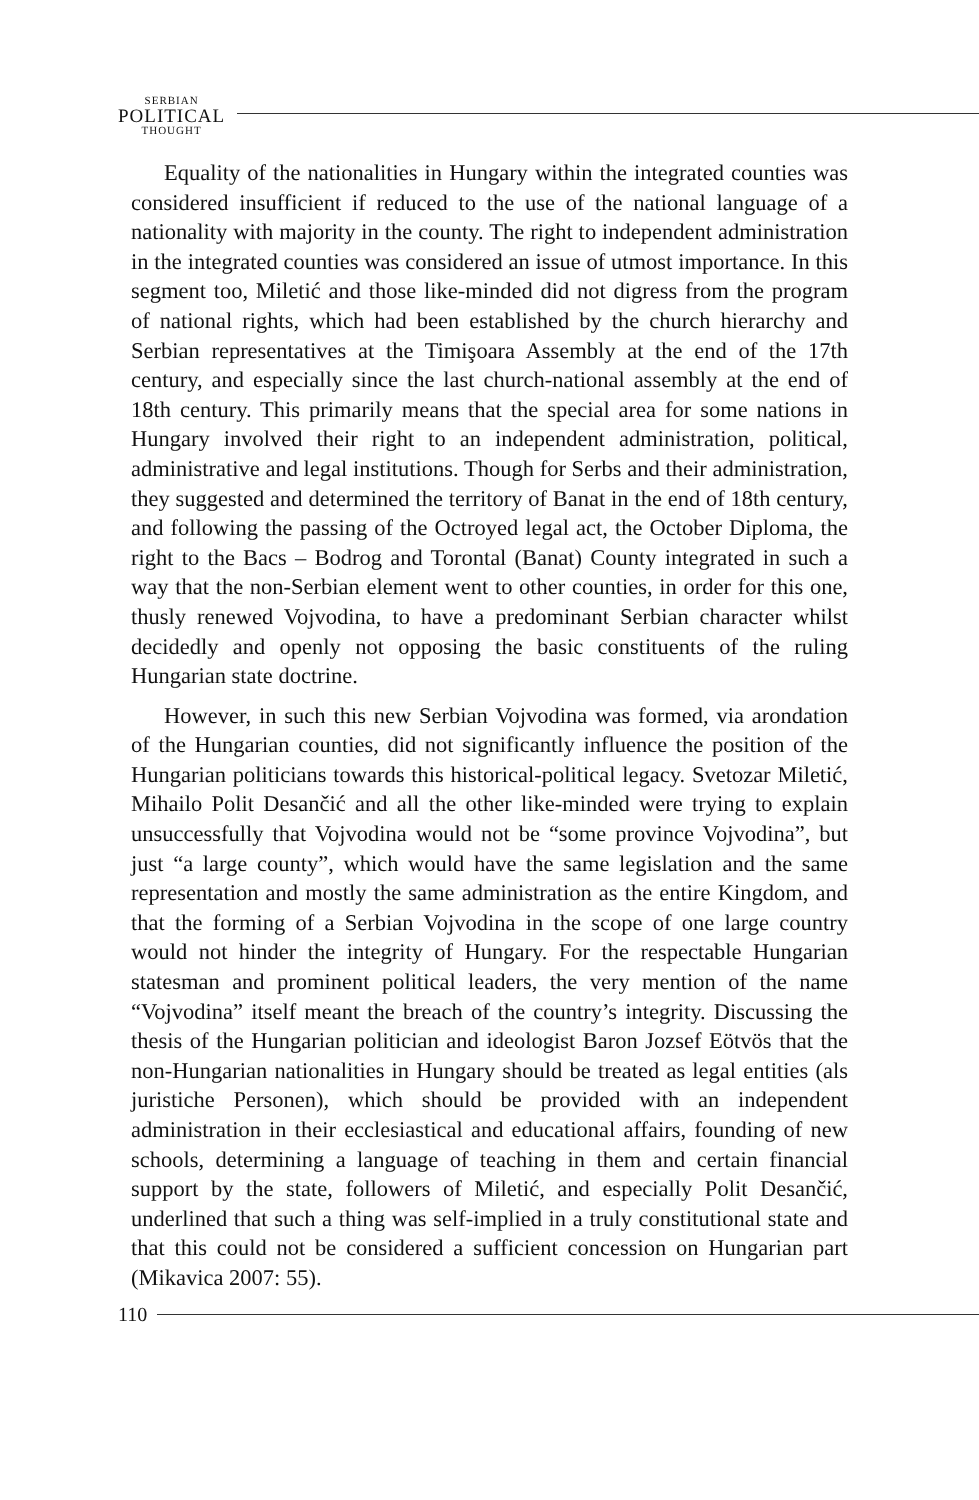SERBIAN
POLITICAL
THOUGHT
Equality of the nationalities in Hungary within the integrated counties was considered insufficient if reduced to the use of the national language of a nationality with majority in the county. The right to independent administration in the integrated counties was considered an issue of utmost importance. In this segment too, Miletić and those like-minded did not digress from the program of national rights, which had been established by the church hierarchy and Serbian representatives at the Timişoara Assembly at the end of the 17th century, and especially since the last church-national assembly at the end of 18th century. This primarily means that the special area for some nations in Hungary involved their right to an independent administration, political, administrative and legal institutions. Though for Serbs and their administration, they suggested and determined the territory of Banat in the end of 18th century, and following the passing of the Octroyed legal act, the October Diploma, the right to the Bacs – Bodrog and Torontal (Banat) County integrated in such a way that the non-Serbian element went to other counties, in order for this one, thusly renewed Vojvodina, to have a predominant Serbian character whilst decidedly and openly not opposing the basic constituents of the ruling Hungarian state doctrine.
However, in such this new Serbian Vojvodina was formed, via arondation of the Hungarian counties, did not significantly influence the position of the Hungarian politicians towards this historical-political legacy. Svetozar Miletić, Mihailo Polit Desančić and all the other like-minded were trying to explain unsuccessfully that Vojvodina would not be “some province Vojvodina”, but just “a large county”, which would have the same legislation and the same representation and mostly the same administration as the entire Kingdom, and that the forming of a Serbian Vojvodina in the scope of one large country would not hinder the integrity of Hungary. For the respectable Hungarian statesman and prominent political leaders, the very mention of the name “Vojvodina” itself meant the breach of the country’s integrity. Discussing the thesis of the Hungarian politician and ideologist Baron Jozsef Eötvös that the non-Hungarian nationalities in Hungary should be treated as legal entities (als juristiche Personen), which should be provided with an independent administration in their ecclesiastical and educational affairs, founding of new schools, determining a language of teaching in them and certain financial support by the state, followers of Miletić, and especially Polit Desančić, underlined that such a thing was self-implied in a truly constitutional state and that this could not be considered a sufficient concession on Hungarian part (Mikavica 2007: 55).
110